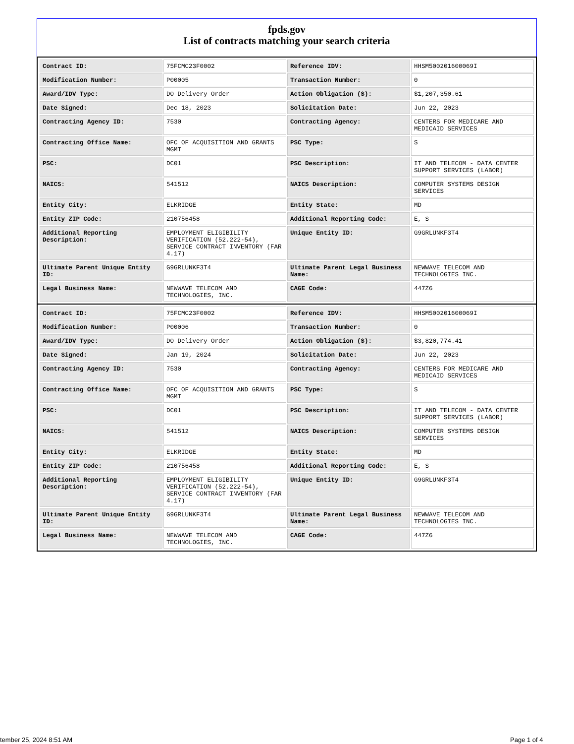fpds.gov
List of contracts matching your search criteria
| Contract ID: | 75FCMC23F0002 | Reference IDV: | HHSM500201600069I |
| Modification Number: | P00005 | Transaction Number: | 0 |
| Award/IDV Type: | DO Delivery Order | Action Obligation ($): | $1,207,350.61 |
| Date Signed: | Dec 18, 2023 | Solicitation Date: | Jun 22, 2023 |
| Contracting Agency ID: | 7530 | Contracting Agency: | CENTERS FOR MEDICARE AND MEDICAID SERVICES |
| Contracting Office Name: | OFC OF ACQUISITION AND GRANTS MGMT | PSC Type: | S |
| PSC: | DC01 | PSC Description: | IT AND TELECOM - DATA CENTER SUPPORT SERVICES (LABOR) |
| NAICS: | 541512 | NAICS Description: | COMPUTER SYSTEMS DESIGN SERVICES |
| Entity City: | ELKRIDGE | Entity State: | MD |
| Entity ZIP Code: | 210756458 | Additional Reporting Code: | E, S |
| Additional Reporting Description: | EMPLOYMENT ELIGIBILITY VERIFICATION (52.222-54), SERVICE CONTRACT INVENTORY (FAR 4.17) | Unique Entity ID: | G9GRLUNKF3T4 |
| Ultimate Parent Unique Entity ID: | G9GRLUNKF3T4 | Ultimate Parent Legal Business Name: | NEWWAVE TELECOM AND TECHNOLOGIES INC. |
| Legal Business Name: | NEWWAVE TELECOM AND TECHNOLOGIES, INC. | CAGE Code: | 447Z6 |
| Contract ID: | 75FCMC23F0002 | Reference IDV: | HHSM500201600069I |
| Modification Number: | P00006 | Transaction Number: | 0 |
| Award/IDV Type: | DO Delivery Order | Action Obligation ($): | $3,820,774.41 |
| Date Signed: | Jan 19, 2024 | Solicitation Date: | Jun 22, 2023 |
| Contracting Agency ID: | 7530 | Contracting Agency: | CENTERS FOR MEDICARE AND MEDICAID SERVICES |
| Contracting Office Name: | OFC OF ACQUISITION AND GRANTS MGMT | PSC Type: | S |
| PSC: | DC01 | PSC Description: | IT AND TELECOM - DATA CENTER SUPPORT SERVICES (LABOR) |
| NAICS: | 541512 | NAICS Description: | COMPUTER SYSTEMS DESIGN SERVICES |
| Entity City: | ELKRIDGE | Entity State: | MD |
| Entity ZIP Code: | 210756458 | Additional Reporting Code: | E, S |
| Additional Reporting Description: | EMPLOYMENT ELIGIBILITY VERIFICATION (52.222-54), SERVICE CONTRACT INVENTORY (FAR 4.17) | Unique Entity ID: | G9GRLUNKF3T4 |
| Ultimate Parent Unique Entity ID: | G9GRLUNKF3T4 | Ultimate Parent Legal Business Name: | NEWWAVE TELECOM AND TECHNOLOGIES INC. |
| Legal Business Name: | NEWWAVE TELECOM AND TECHNOLOGIES, INC. | CAGE Code: | 447Z6 |
tember 25, 2024 8:51 AM Page 1 of 4